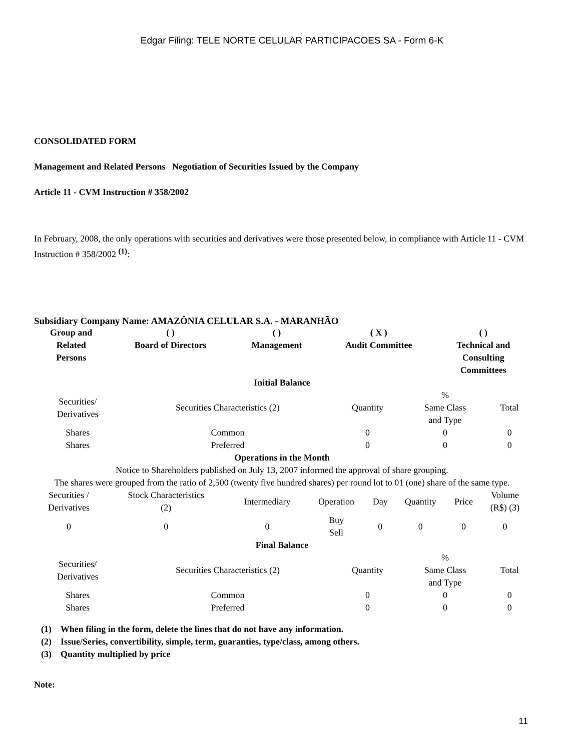Edgar Filing: TELE NORTE CELULAR PARTICIPACOES SA - Form 6-K
CONSOLIDATED FORM
Management and Related Persons Negotiation of Securities Issued by the Company
Article 11 - CVM Instruction # 358/2002
In February, 2008, the only operations with securities and derivatives were those presented below, in compliance with Article 11 - CVM Instruction # 358/2002 <sup>(1)</sup>:
Subsidiary Company Name: AMAZÔNIA CELULAR S.A. - MARANHÃO
| Group and Related Persons | ( ) Board of Directors | ( ) Management | ( X ) Audit Committee | ( ) Technical and Consulting Committees |
| --- | --- | --- | --- | --- |
| Initial Balance | | | | |
| --- | --- | --- | --- | --- |
| Securities/ Derivatives | Securities Characteristics (2) | Quantity | % Same Class and Type | Total |
| Shares | Common | 0 | 0 | 0 |
| Shares | Preferred | 0 | 0 | 0 |
| Operations in the Month | | | | |
| Notice to Shareholders published on July 13, 2007 informed the approval of share grouping. The shares were grouped from the ratio of 2,500 (twenty five hundred shares) per round lot to 01 (one) share of the same type. | | | | |
| Securities / Derivatives | Stock Characteristics (2) | Intermediary | Operation | Day | Quantity | Price | Volume (R$) (3) |
| 0 | 0 | 0 | Buy Sell | 0 | 0 | 0 | 0 |
| Final Balance | | | | |
| --- | --- | --- | --- | --- |
| Securities/ Derivatives | Securities Characteristics (2) | Quantity | % Same Class and Type | Total |
| Shares | Common | 0 | 0 | 0 |
| Shares | Preferred | 0 | 0 | 0 |
(1) When filing in the form, delete the lines that do not have any information.
(2) Issue/Series, convertibility, simple, term, guaranties, type/class, among others.
(3) Quantity multiplied by price
Note:
11